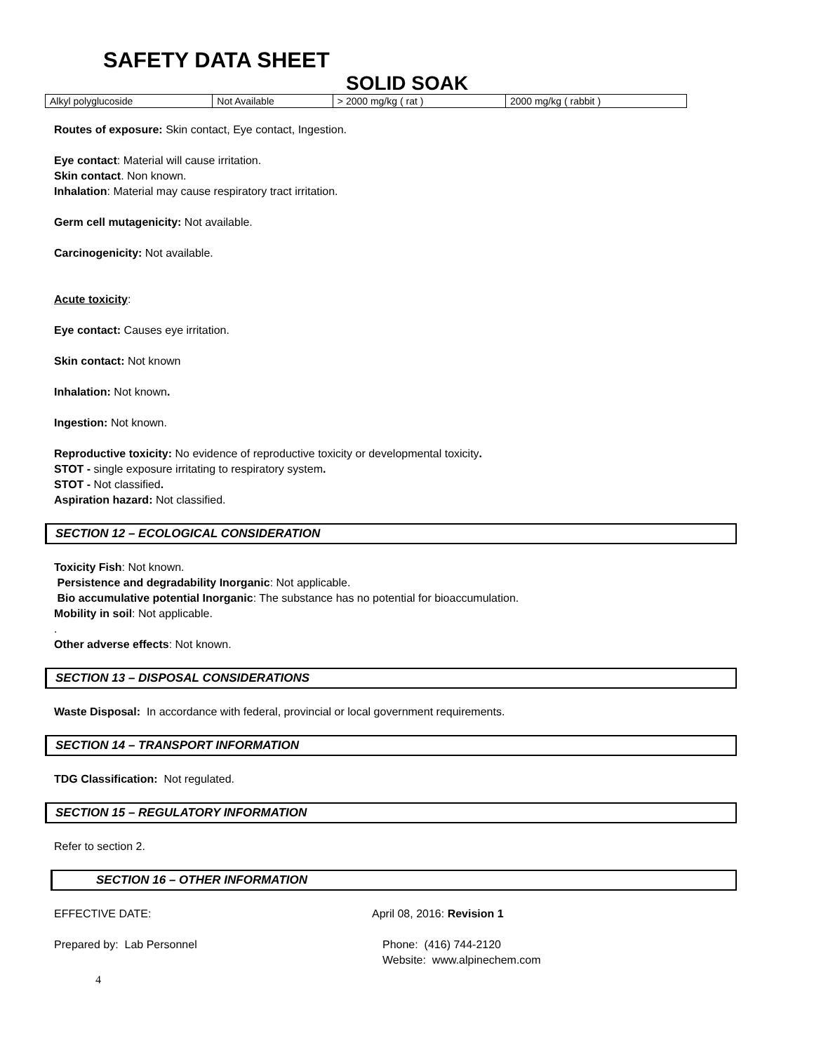SAFETY DATA SHEET
SOLID SOAK
| Alkyl polyglucoside | Not Available | > 2000 mg/kg ( rat ) | 2000 mg/kg ( rabbit ) |
Routes of exposure: Skin contact, Eye contact, Ingestion.
Eye contact: Material will cause irritation.
Skin contact. Non known.
Inhalation: Material may cause respiratory tract irritation.
Germ cell mutagenicity: Not available.
Carcinogenicity: Not available.
Acute toxicity:
Eye contact: Causes eye irritation.
Skin contact: Not known
Inhalation: Not known.
Ingestion: Not known.
Reproductive toxicity: No evidence of reproductive toxicity or developmental toxicity.
STOT - single exposure irritating to respiratory system.
STOT - Not classified.
Aspiration hazard: Not classified.
SECTION 12 – ECOLOGICAL CONSIDERATION
Toxicity Fish: Not known.
Persistence and degradability Inorganic: Not applicable.
Bio accumulative potential Inorganic: The substance has no potential for bioaccumulation.
Mobility in soil: Not applicable.
.
Other adverse effects: Not known.
SECTION 13 – DISPOSAL CONSIDERATIONS
Waste Disposal: In accordance with federal, provincial or local government requirements.
SECTION 14 – TRANSPORT INFORMATION
TDG Classification: Not regulated.
SECTION 15 – REGULATORY INFORMATION
Refer to section 2.
SECTION 16 – OTHER INFORMATION
EFFECTIVE DATE: April 08, 2016: Revision 1
Prepared by: Lab Personnel Phone: (416) 744-2120
Website: www.alpinechem.com
4